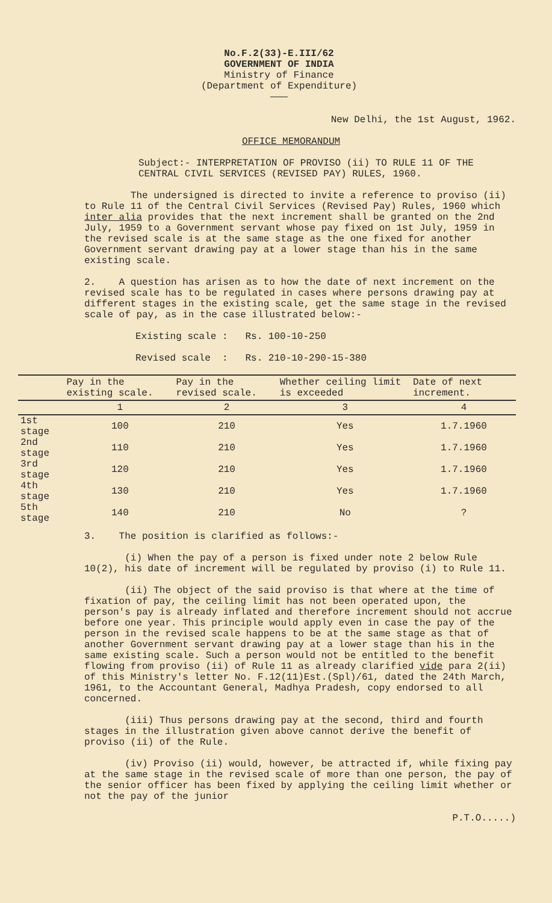No.F.2(33)-E.III/62
GOVERNMENT OF INDIA
Ministry of Finance
(Department of Expenditure)
———
New Delhi, the 1st August, 1962.
OFFICE MEMORANDUM
Subject:- INTERPRETATION OF PROVISO (ii) TO RULE 11 OF THE CENTRAL CIVIL SERVICES (REVISED PAY) RULES, 1960.
The undersigned is directed to invite a reference to proviso (ii) to Rule 11 of the Central Civil Services (Revised Pay) Rules, 1960 which inter alia provides that the next increment shall be granted on the 2nd July, 1959 to a Government servant whose pay fixed on 1st July, 1959 in the revised scale is at the same stage as the one fixed for another Government servant drawing pay at a lower stage than his in the same existing scale.
2. A question has arisen as to how the date of next increment on the revised scale has to be regulated in cases where persons drawing pay at different stages in the existing scale, get the same stage in the revised scale of pay, as in the case illustrated below:-
Existing scale : Rs. 100-10-250
Revised scale : Rs. 210-10-290-15-380
| | Pay in the existing scale. | Pay in the revised scale. | Whether ceiling limit is exceeded | Date of next increment. |
| --- | --- | --- | --- | --- |
| | 1 | 2 | 3 | 4 |
| 1st stage | 100 | 210 | Yes | 1.7.1960 |
| 2nd stage | 110 | 210 | Yes | 1.7.1960 |
| 3rd stage | 120 | 210 | Yes | 1.7.1960 |
| 4th stage | 130 | 210 | Yes | 1.7.1960 |
| 5th stage | 140 | 210 | No | ? |
3. The position is clarified as follows:-
(i) When the pay of a person is fixed under note 2 below Rule 10(2), his date of increment will be regulated by proviso (i) to Rule 11.
(ii) The object of the said proviso is that where at the time of fixation of pay, the ceiling limit has not been operated upon, the person's pay is already inflated and therefore increment should not accrue before one year. This principle would apply even in case the pay of the person in the revised scale happens to be at the same stage as that of another Government servant drawing pay at a lower stage than his in the same existing scale. Such a person would not be entitled to the benefit flowing from proviso (ii) of Rule 11 as already clarified vide para 2(ii) of this Ministry's letter No. F.12(11)Est.(Spl)/61, dated the 24th March, 1961, to the Accountant General, Madhya Pradesh, copy endorsed to all concerned.
(iii) Thus persons drawing pay at the second, third and fourth stages in the illustration given above cannot derive the benefit of proviso (ii) of the Rule.
(iv) Proviso (ii) would, however, be attracted if, while fixing pay at the same stage in the revised scale of more than one person, the pay of the senior officer has been fixed by applying the ceiling limit whether or not the pay of the junior
P.T.O.....)